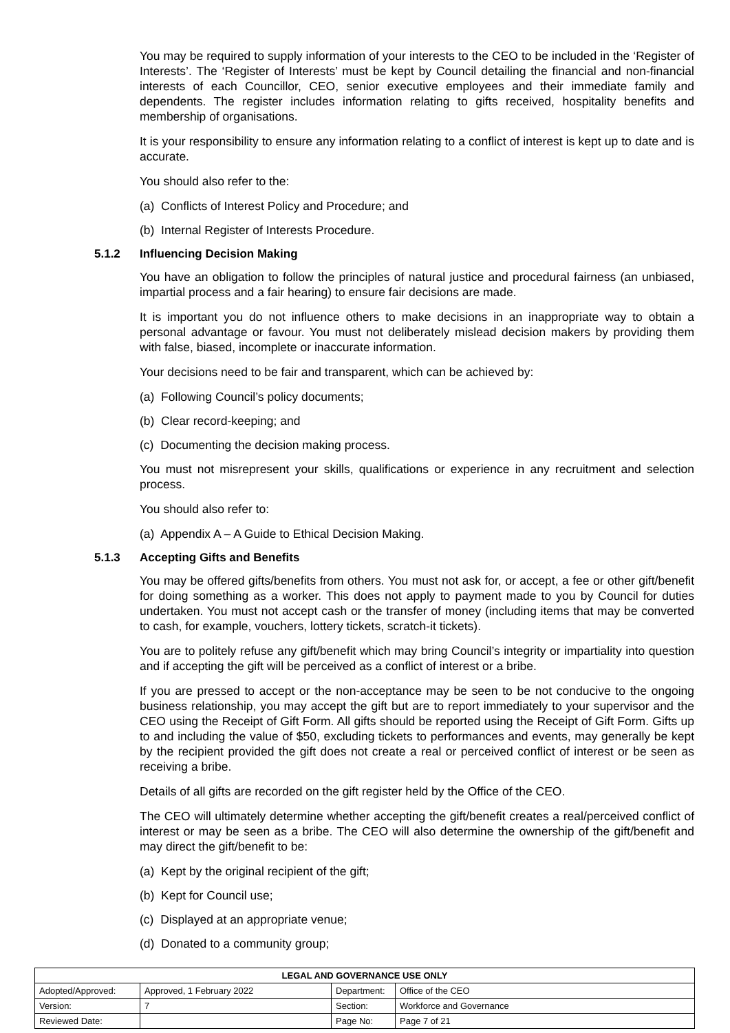You may be required to supply information of your interests to the CEO to be included in the ‘Register of Interests’. The ‘Register of Interests’ must be kept by Council detailing the financial and non-financial interests of each Councillor, CEO, senior executive employees and their immediate family and dependents. The register includes information relating to gifts received, hospitality benefits and membership of organisations.
It is your responsibility to ensure any information relating to a conflict of interest is kept up to date and is accurate.
You should also refer to the:
(a) Conflicts of Interest Policy and Procedure; and
(b) Internal Register of Interests Procedure.
5.1.2 Influencing Decision Making
You have an obligation to follow the principles of natural justice and procedural fairness (an unbiased, impartial process and a fair hearing) to ensure fair decisions are made.
It is important you do not influence others to make decisions in an inappropriate way to obtain a personal advantage or favour. You must not deliberately mislead decision makers by providing them with false, biased, incomplete or inaccurate information.
Your decisions need to be fair and transparent, which can be achieved by:
(a) Following Council’s policy documents;
(b) Clear record-keeping; and
(c) Documenting the decision making process.
You must not misrepresent your skills, qualifications or experience in any recruitment and selection process.
You should also refer to:
(a) Appendix A – A Guide to Ethical Decision Making.
5.1.3 Accepting Gifts and Benefits
You may be offered gifts/benefits from others. You must not ask for, or accept, a fee or other gift/benefit for doing something as a worker. This does not apply to payment made to you by Council for duties undertaken. You must not accept cash or the transfer of money (including items that may be converted to cash, for example, vouchers, lottery tickets, scratch-it tickets).
You are to politely refuse any gift/benefit which may bring Council’s integrity or impartiality into question and if accepting the gift will be perceived as a conflict of interest or a bribe.
If you are pressed to accept or the non-acceptance may be seen to be not conducive to the ongoing business relationship, you may accept the gift but are to report immediately to your supervisor and the CEO using the Receipt of Gift Form. All gifts should be reported using the Receipt of Gift Form. Gifts up to and including the value of $50, excluding tickets to performances and events, may generally be kept by the recipient provided the gift does not create a real or perceived conflict of interest or be seen as receiving a bribe.
Details of all gifts are recorded on the gift register held by the Office of the CEO.
The CEO will ultimately determine whether accepting the gift/benefit creates a real/perceived conflict of interest or may be seen as a bribe. The CEO will also determine the ownership of the gift/benefit and may direct the gift/benefit to be:
(a) Kept by the original recipient of the gift;
(b) Kept for Council use;
(c) Displayed at an appropriate venue;
(d) Donated to a community group;
| LEGAL AND GOVERNANCE USE ONLY | | | |
| --- | --- | --- | --- |
| Adopted/Approved: | Approved, 1 February 2022 | Department: | Office of the CEO |
| Version: | 7 | Section: | Workforce and Governance |
| Reviewed Date: | | Page No: | Page 7 of 21 |